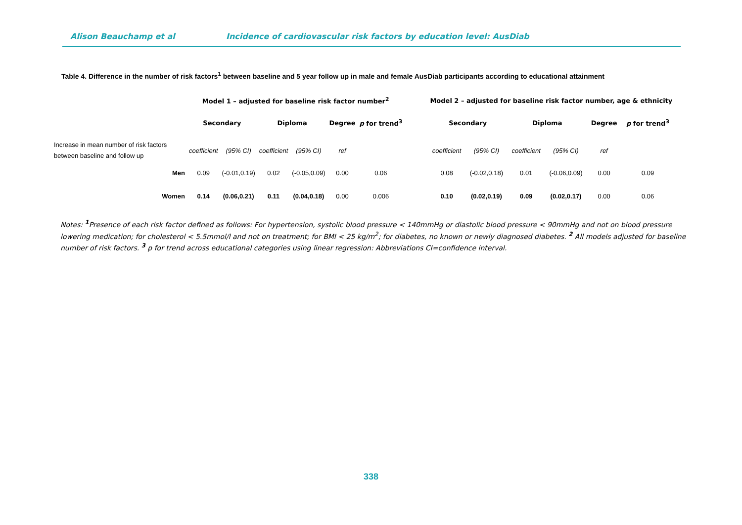Alison Beauchamp et al Incidence of cardiovascular risk factors by education level: AusDiab
Table 4. Difference in the number of risk factors<sup>1</sup> between baseline and 5 year follow up in male and female AusDiab participants according to educational attainment
| | Model 1 – adjusted for baseline risk factor number<sup>2</sup> | | | | | | | Model 2 – adjusted for baseline risk factor number, age & ethnicity | | | | | |
| --- | --- | --- | --- | --- | --- | --- | --- | --- | --- | --- | --- | --- | --- |
| | Secondary | | Diploma | | Degree | p for trend<sup>3</sup> | | Secondary | | Diploma | | Degree | p for trend<sup>3</sup> |
| Increase in mean number of risk factors between baseline and follow up | coefficient | (95% CI) | coefficient | (95% CI) | ref | | | coefficient | (95% CI) | coefficient | (95% CI) | ref | |
| Men | 0.09 | (-0.01,0.19) | 0.02 | (-0.05,0.09) | 0.00 | 0.06 | | 0.08 | (-0.02,0.18) | 0.01 | (-0.06,0.09) | 0.00 | 0.09 |
| Women | 0.14 | (0.06,0.21) | 0.11 | (0.04,0.18) | 0.00 | 0.006 | | 0.10 | (0.02,0.19) | 0.09 | (0.02,0.17) | 0.00 | 0.06 |
Notes: <sup>1</sup>Presence of each risk factor defined as follows: For hypertension, systolic blood pressure < 140mmHg or diastolic blood pressure < 90mmHg and not on blood pressure lowering medication; for cholesterol < 5.5mmol/l and not on treatment; for BMI < 25 kg/m<sup>2</sup>; for diabetes, no known or newly diagnosed diabetes. <sup>2</sup> All models adjusted for baseline number of risk factors. <sup>3</sup> p for trend across educational categories using linear regression: Abbreviations CI=confidence interval.
338